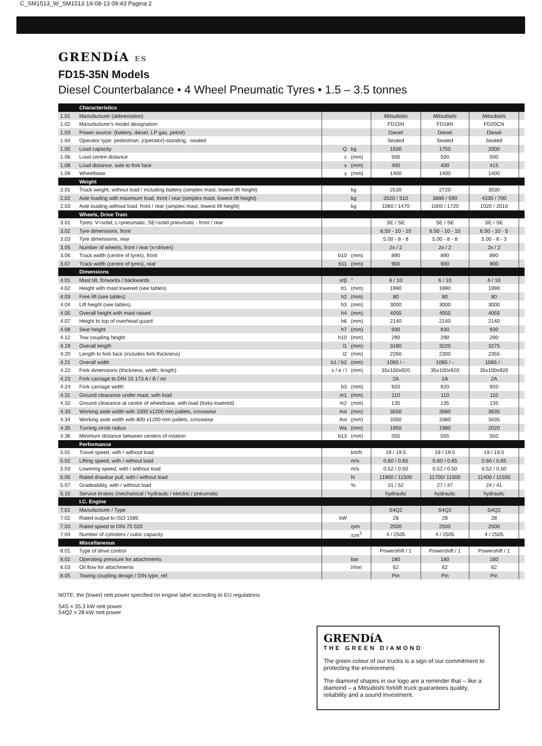C_SM1513_W_SM1513 19-08-13 09:43 Pagina 2
GRENDíA ES
FD15-35N Models
Diesel Counterbalance • 4 Wheel Pneumatic Tyres • 1.5 – 3.5 tonnes
| | Characteristics | | | | | | |
| --- | --- | --- | --- | --- | --- | --- | --- |
| 1.01 | Manufacturer (abbreviation) | | | Mitsubishi | Mitsubishi | Mitsubishi | |
| 1.02 | Manufacturer's model designation | | | FD15N | FD18N | FD20CN | |
| 1.03 | Power source: (battery, diesel, LP gas, petrol) | | | Diesel | Diesel | Diesel | |
| 1.04 | Operator type: pedestrian, (operator)-standing, -seated | | | Seated | Seated | Seated | |
| 1.05 | Load capacity | Q | kg | 1500 | 1750 | 2000 | |
| 1.06 | Load centre distance | c | (mm) | 500 | 500 | 500 | |
| 1.08 | Load distance, axle to fork face | x | (mm) | 400 | 400 | 415 | |
| 1.09 | Wheelbase | y | (mm) | 1400 | 1400 | 1400 | |
| | Weight | | | | | | |
| 2.01 | Truck weight, without load / including battery (simplex mast, lowest lift height) | | kg | 2530 | 2720 | 3030 | |
| 2.02 | Axle loading with maximum load, front / rear (simplex mast, lowest lift height) | | kg | 3520 / 510 | 3880 / 590 | 4330 / 700 | |
| 2.03 | Axle loading without load, front / rear (simplex mast, lowest lift height) | | kg | 1060 / 1470 | 1000 / 1720 | 1020 / 2010 | |
| | Wheels, Drive Train | | | | | | |
| 3.01 | Tyres: V=solid, L=pneumatic, SE=solid pneumatic - front / rear | | | SE / SE | SE / SE | SE / SE | |
| 3.02 | Tyre dimensions, front | | | 6.50 - 10 - 10 | 6.50 - 10 - 10 | 6.50 - 10 - 5 | |
| 3.03 | Tyre dimensions, rear | | | 5.00 - 8 - 8 | 5.00 - 8 - 8 | 5.00 - 8 - 3 | |
| 3.05 | Number of wheels, front / rear (x=driven) | | | 2x / 2 | 2x / 2 | 2x / 2 | |
| 3.06 | Track width (centre of tyres), front | b10 | (mm) | 890 | 890 | 890 | |
| 3.07 | Track width (centre of tyres), rear | b11 | (mm) | 900 | 900 | 900 | |
| | Dimensions | | | | | | |
| 4.01 | Mast tilt, forwards / backwards | α/β | ° | 6 / 10 | 6 / 10 | 6 / 10 | |
| 4.02 | Height with mast lowered (see tables) | h1 | (mm) | 1990 | 1990 | 1990 | |
| 4.03 | Free lift (see tables) | h2 | (mm) | 80 | 80 | 80 | |
| 4.04 | Lift height (see tables) | h3 | (mm) | 3000 | 3000 | 3000 | |
| 4.05 | Overall height with mast raised | h4 | (mm) | 4055 | 4055 | 4055 | |
| 4.07 | Height to top of overhead guard | h6 | (mm) | 2140 | 2140 | 2140 | |
| 4.08 | Seat height | h7 | (mm) | 930 | 930 | 930 | |
| 4.12 | Tow coupling height | h10 | (mm) | 290 | 290 | 290 | |
| 4.19 | Overall length | l1 | (mm) | 3180 | 3220 | 3275 | |
| 4.20 | Length to fork face (includes fork thickness) | l2 | (mm) | 2260 | 2300 | 2355 | |
| 4.21 | Overall width | b1 / b2 | (mm) | 1065 / - | 1065 / - | 1065 / - | |
| 4.22 | Fork dimensions (thickness, width, length) | s / e / l | (mm) | 35x100x920 | 35x100x920 | 35x100x920 | |
| 4.23 | Fork carriage to DIN 15 173 A / B / no | | | 2A | 2A | 2A | |
| 4.24 | Fork carriage width | b3 | (mm) | 920 | 920 | 920 | |
| 4.31 | Ground clearance under mast, with load | m1 | (mm) | 110 | 110 | 110 | |
| 4.32 | Ground clearance at centre of wheelbase, with load (forks lowered) | m2 | (mm) | 135 | 135 | 135 | |
| 4.33 | Working aisle width with 1000 x1200 mm pallets, crosswise | Ast | (mm) | 3550 | 3580 | 3635 | |
| 4.34 | Working aisle width with 800 x1200 mm pallets, crosswise | Ast | (mm) | 3350 | 3380 | 3435 | |
| 4.35 | Turning circle radius | Wa | (mm) | 1950 | 1980 | 2020 | |
| 4.36 | Minimum distance between centers of rotation | b13 | (mm) | 555 | 555 | 550 | |
| | Performance | | | | | | |
| 5.01 | Travel speed, with / without load | | km/h | 19 / 19.5 | 19 / 19.5 | 19 / 19.5 | |
| 5.02 | Lifting speed, with / without load | | m/s | 0.60 / 0.65 | 0.60 / 0.65 | 0.60 / 0.65 | |
| 5.03 | Lowering speed, with / without load | | m/s | 0.52 / 0.50 | 0.52 / 0.50 | 0.52 / 0.50 | |
| 5.05 | Rated drawbar pull, with / without load | | N | 11900 / 11500 | 11700/ 11500 | 11400 / 11500 | |
| 5.07 | Gradeability, with / without load | | % | 31 / 52 | 27 / 47 | 24 / 41 | |
| 5.10 | Service brakes (mechanical / hydraulic / electric / pneumatic | | | hydraulic | hydraulic | hydraulic | |
| | I.C. Engine | | | | | | |
| 7.01 | Manufacturer / Type | | | S4Q2 | S4Q2 | S4Q2 | |
| 7.02 | Rated output to ISO 1585 | kW | | 28 | 28 | 28 | |
| 7.03 | Rated speed to DIN 70 020 | | rpm | 2500 | 2500 | 2500 | |
| 7.04 | Number of cylinders / cubic capacity | | /cm<sup>3</sup> | 4 / 2505 | 4 / 2505 | 4 / 2505 | |
| | Miscellaneous | | | | | | |
| 8.01 | Type of drive control | | | Powershift / 1 | Powershift / 1 | Powershift / 1 | |
| 8.02 | Operating pressure for attachments | | bar | 180 | 180 | 180 | |
| 8.03 | Oil flow for attachments | | l/min | 62 | 62 | 62 | |
| 8.05 | Towing coupling design / DIN type, ref. | | | Pin | Pin | Pin | |
NOTE: the (lower) nett power specified on engine label according to EU regulations
S4S = 35.3 kW nett power
S4Q2 = 28 kW nett power
GRENDíA
THE GREEN DIAMOND
The green colour of our trucks is a sign of our commitment to protecting the environment.
The diamond shapes in our logo are a reminder that – like a diamond – a Mitsubishi forklift truck guarantees quality, reliability and a sound investment.